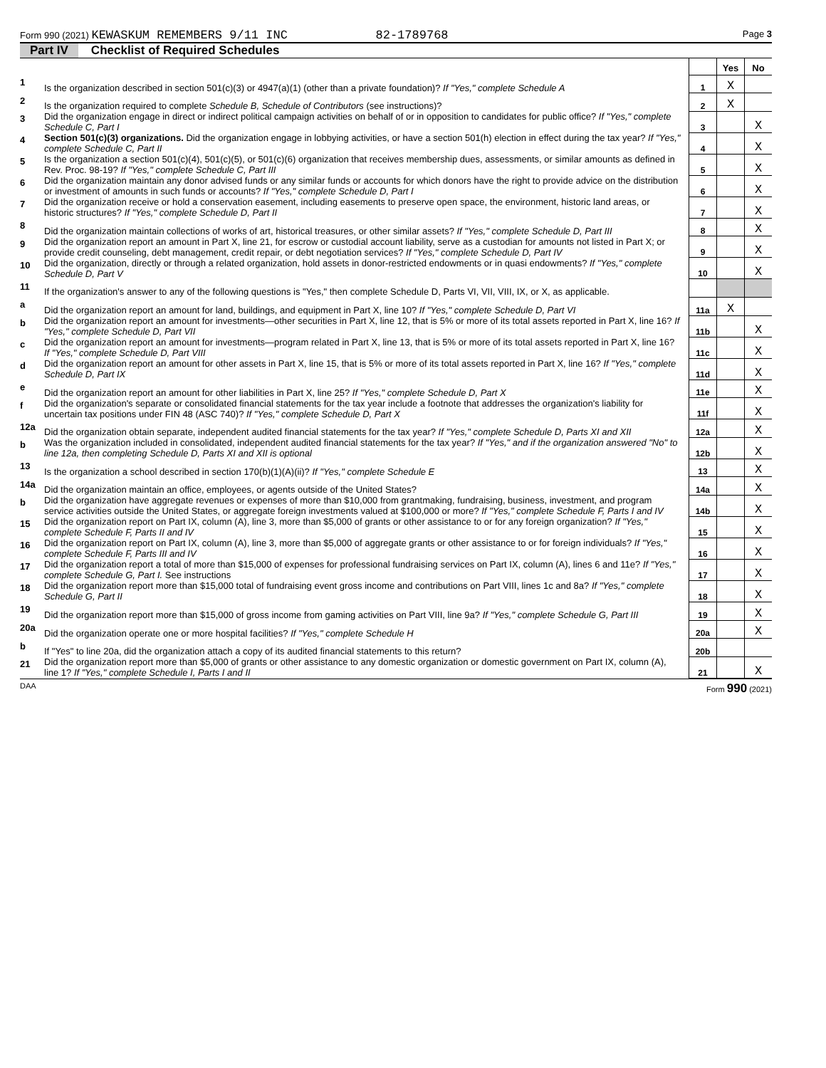Form 990 (2021) KEWASKUM REMEMBERS 9/11 INC 82-1789768 Page 3
Part IV Checklist of Required Schedules
| | | | Yes | No |
| 1 | Is the organization described in section 501(c)(3) or 4947(a)(1) (other than a private foundation)? If "Yes," complete Schedule A | 1 | X | |
| 2 | Is the organization required to complete Schedule B, Schedule of Contributors (see instructions)? | 2 | X | |
| 3 | Did the organization engage in direct or indirect political campaign activities on behalf of or in opposition to candidates for public office? If "Yes," complete Schedule C, Part I | 3 | | X |
| 4 | Section 501(c)(3) organizations. Did the organization engage in lobbying activities, or have a section 501(h) election in effect during the tax year? If "Yes," complete Schedule C, Part II | 4 | | X |
| 5 | Is the organization a section 501(c)(4), 501(c)(5), or 501(c)(6) organization that receives membership dues, assessments, or similar amounts as defined in Rev. Proc. 98-19? If "Yes," complete Schedule C, Part III | 5 | | X |
| 6 | Did the organization maintain any donor advised funds or any similar funds or accounts for which donors have the right to provide advice on the distribution or investment of amounts in such funds or accounts? If "Yes," complete Schedule D, Part I | 6 | | X |
| 7 | Did the organization receive or hold a conservation easement, including easements to preserve open space, the environment, historic land areas, or historic structures? If "Yes," complete Schedule D, Part II | 7 | | X |
| 8 | Did the organization maintain collections of works of art, historical treasures, or other similar assets? If "Yes," complete Schedule D, Part III | 8 | | X |
| 9 | Did the organization report an amount in Part X, line 21, for escrow or custodial account liability, serve as a custodian for amounts not listed in Part X; or provide credit counseling, debt management, credit repair, or debt negotiation services? If "Yes," complete Schedule D, Part IV | 9 | | X |
| 10 | Did the organization, directly or through a related organization, hold assets in donor-restricted endowments or in quasi endowments? If "Yes," complete Schedule D, Part V | 10 | | X |
| 11 | If the organization's answer to any of the following questions is "Yes," then complete Schedule D, Parts VI, VII, VIII, IX, or X, as applicable. | | | |
| a | Did the organization report an amount for land, buildings, and equipment in Part X, line 10? If "Yes," complete Schedule D, Part VI | 11a | X | |
| b | Did the organization report an amount for investments—other securities in Part X, line 12, that is 5% or more of its total assets reported in Part X, line 16? If "Yes," complete Schedule D, Part VII | 11b | | X |
| c | Did the organization report an amount for investments—program related in Part X, line 13, that is 5% or more of its total assets reported in Part X, line 16? If "Yes," complete Schedule D, Part VIII | 11c | | X |
| d | Did the organization report an amount for other assets in Part X, line 15, that is 5% or more of its total assets reported in Part X, line 16? If "Yes," complete Schedule D, Part IX | 11d | | X |
| e | Did the organization report an amount for other liabilities in Part X, line 25? If "Yes," complete Schedule D, Part X | 11e | | X |
| f | Did the organization's separate or consolidated financial statements for the tax year include a footnote that addresses the organization's liability for uncertain tax positions under FIN 48 (ASC 740)? If "Yes," complete Schedule D, Part X | 11f | | X |
| 12a | Did the organization obtain separate, independent audited financial statements for the tax year? If "Yes," complete Schedule D, Parts XI and XII | 12a | | X |
| b | Was the organization included in consolidated, independent audited financial statements for the tax year? If "Yes," and if the organization answered "No" to line 12a, then completing Schedule D, Parts XI and XII is optional | 12b | | X |
| 13 | Is the organization a school described in section 170(b)(1)(A)(ii)? If "Yes," complete Schedule E | 13 | | X |
| 14a | Did the organization maintain an office, employees, or agents outside of the United States? | 14a | | X |
| b | Did the organization have aggregate revenues or expenses of more than $10,000 from grantmaking, fundraising, business, investment, and program service activities outside the United States, or aggregate foreign investments valued at $100,000 or more? If "Yes," complete Schedule F, Parts I and IV | 14b | | X |
| 15 | Did the organization report on Part IX, column (A), line 3, more than $5,000 of grants or other assistance to or for any foreign organization? If "Yes," complete Schedule F, Parts II and IV | 15 | | X |
| 16 | Did the organization report on Part IX, column (A), line 3, more than $5,000 of aggregate grants or other assistance to or for foreign individuals? If "Yes," complete Schedule F, Parts III and IV | 16 | | X |
| 17 | Did the organization report a total of more than $15,000 of expenses for professional fundraising services on Part IX, column (A), lines 6 and 11e? If "Yes," complete Schedule G, Part I. See instructions | 17 | | X |
| 18 | Did the organization report more than $15,000 total of fundraising event gross income and contributions on Part VIII, lines 1c and 8a? If "Yes," complete Schedule G, Part II | 18 | | X |
| 19 | Did the organization report more than $15,000 of gross income from gaming activities on Part VIII, line 9a? If "Yes," complete Schedule G, Part III | 19 | | X |
| 20a | Did the organization operate one or more hospital facilities? If "Yes," complete Schedule H | 20a | | X |
| b | If "Yes" to line 20a, did the organization attach a copy of its audited financial statements to this return? | 20b | | |
| 21 | Did the organization report more than $5,000 of grants or other assistance to any domestic organization or domestic government on Part IX, column (A), line 1? If "Yes," complete Schedule I, Parts I and II | 21 | | X |
DAA Form 990 (2021)